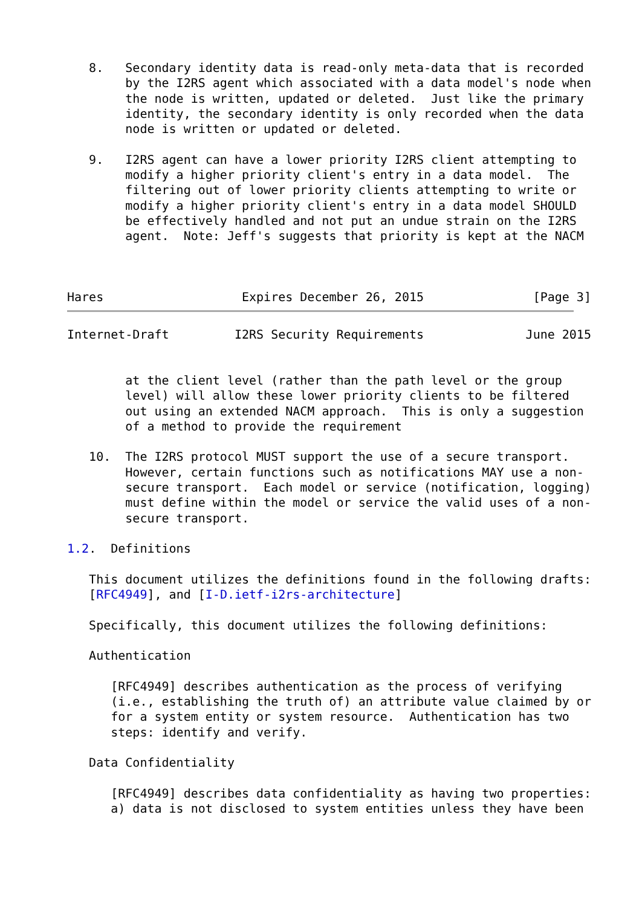8.   Secondary identity data is read-only meta-data that is recorded
        by the I2RS agent which associated with a data model's node when
        the node is written, updated or deleted.  Just like the primary
        identity, the secondary identity is only recorded when the data
        node is written or updated or deleted.

   9.   I2RS agent can have a lower priority I2RS client attempting to
        modify a higher priority client's entry in a data model.  The
        filtering out of lower priority clients attempting to write or
        modify a higher priority client's entry in a data model SHOULD
        be effectively handled and not put an undue strain on the I2RS
        agent.  Note: Jeff's suggests that priority is kept at the NACM



Hares                   Expires December 26, 2015               [Page 3]
Internet-Draft         I2RS Security Requirements              June 2015


        at the client level (rather than the path level or the group
        level) will allow these lower priority clients to be filtered
        out using an extended NACM approach.  This is only a suggestion
        of a method to provide the requirement

   10.  The I2RS protocol MUST support the use of a secure transport.
        However, certain functions such as notifications MAY use a non-
        secure transport.  Each model or service (notification, logging)
        must define within the model or service the valid uses of a non-
        secure transport.

1.2.  Definitions

   This document utilizes the definitions found in the following drafts:
   [RFC4949], and [I-D.ietf-i2rs-architecture]

   Specifically, this document utilizes the following definitions:

   Authentication

      [RFC4949] describes authentication as the process of verifying
      (i.e., establishing the truth of) an attribute value claimed by or
      for a system entity or system resource.  Authentication has two
      steps: identify and verify.

   Data Confidentiality

      [RFC4949] describes data confidentiality as having two properties:
      a) data is not disclosed to system entities unless they have been